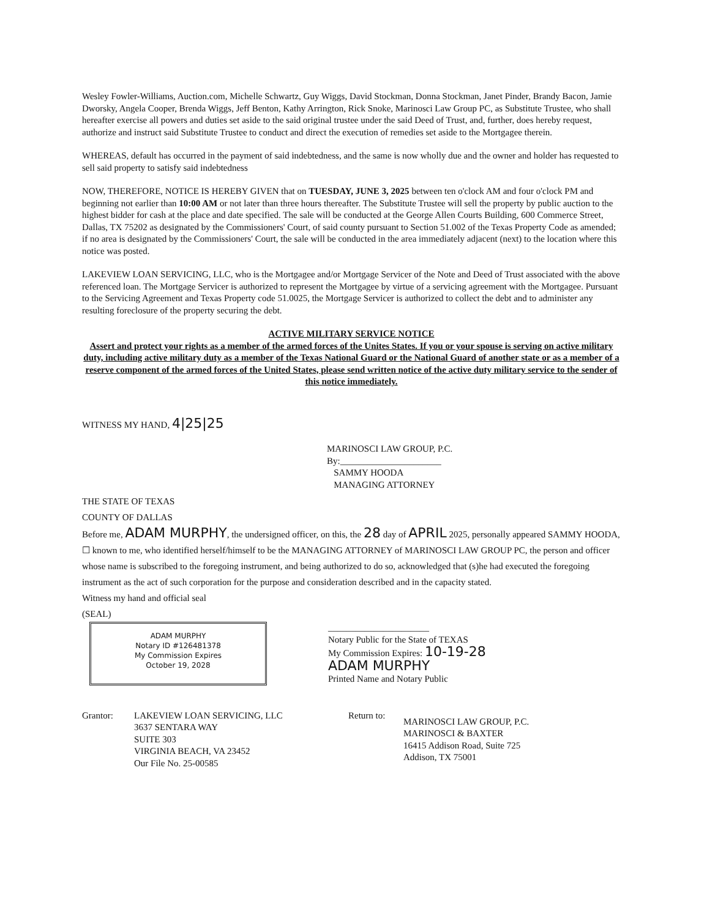Wesley Fowler-Williams, Auction.com, Michelle Schwartz, Guy Wiggs, David Stockman, Donna Stockman, Janet Pinder, Brandy Bacon, Jamie Dworsky, Angela Cooper, Brenda Wiggs, Jeff Benton, Kathy Arrington, Rick Snoke, Marinosci Law Group PC, as Substitute Trustee, who shall hereafter exercise all powers and duties set aside to the said original trustee under the said Deed of Trust, and, further, does hereby request, authorize and instruct said Substitute Trustee to conduct and direct the execution of remedies set aside to the Mortgagee therein.
WHEREAS, default has occurred in the payment of said indebtedness, and the same is now wholly due and the owner and holder has requested to sell said property to satisfy said indebtedness
NOW, THEREFORE, NOTICE IS HEREBY GIVEN that on TUESDAY, JUNE 3, 2025 between ten o'clock AM and four o'clock PM and beginning not earlier than 10:00 AM or not later than three hours thereafter. The Substitute Trustee will sell the property by public auction to the highest bidder for cash at the place and date specified. The sale will be conducted at the George Allen Courts Building, 600 Commerce Street, Dallas, TX 75202 as designated by the Commissioners' Court, of said county pursuant to Section 51.002 of the Texas Property Code as amended; if no area is designated by the Commissioners' Court, the sale will be conducted in the area immediately adjacent (next) to the location where this notice was posted.
LAKEVIEW LOAN SERVICING, LLC, who is the Mortgagee and/or Mortgage Servicer of the Note and Deed of Trust associated with the above referenced loan. The Mortgage Servicer is authorized to represent the Mortgagee by virtue of a servicing agreement with the Mortgagee. Pursuant to the Servicing Agreement and Texas Property code 51.0025, the Mortgage Servicer is authorized to collect the debt and to administer any resulting foreclosure of the property securing the debt.
ACTIVE MILITARY SERVICE NOTICE
Assert and protect your rights as a member of the armed forces of the Unites States. If you or your spouse is serving on active military duty, including active military duty as a member of the Texas National Guard or the National Guard of another state or as a member of a reserve component of the armed forces of the United States, please send written notice of the active duty military service to the sender of this notice immediately.
WITNESS MY HAND, 4|25|25
MARINOSCI LAW GROUP, P.C.
By:______________________
SAMMY HOODA
MANAGING ATTORNEY
THE STATE OF TEXAS
COUNTY OF DALLAS
Before me, ADAM MURPHY, the undersigned officer, on this, the 28 day of APRIL 2025, personally appeared SAMMY HOODA, ☐ known to me, who identified herself/himself to be the MANAGING ATTORNEY of MARINOSCI LAW GROUP PC, the person and officer whose name is subscribed to the foregoing instrument, and being authorized to do so, acknowledged that (s)he had executed the foregoing instrument as the act of such corporation for the purpose and consideration described and in the capacity stated.
Witness my hand and official seal
(SEAL)
ADAM MURPHY
Notary ID #126481378
My Commission Expires
October 19, 2028
______________________
Notary Public for the State of TEXAS
My Commission Expires: 10-19-28
ADAM MURPHY
Printed Name and Notary Public
Grantor: LAKEVIEW LOAN SERVICING, LLC
3637 SENTARA WAY
SUITE 303
VIRGINIA BEACH, VA 23452
Our File No. 25-00585
Return to:
MARINOSCI LAW GROUP, P.C.
MARINOSCI & BAXTER
16415 Addison Road, Suite 725
Addison, TX 75001